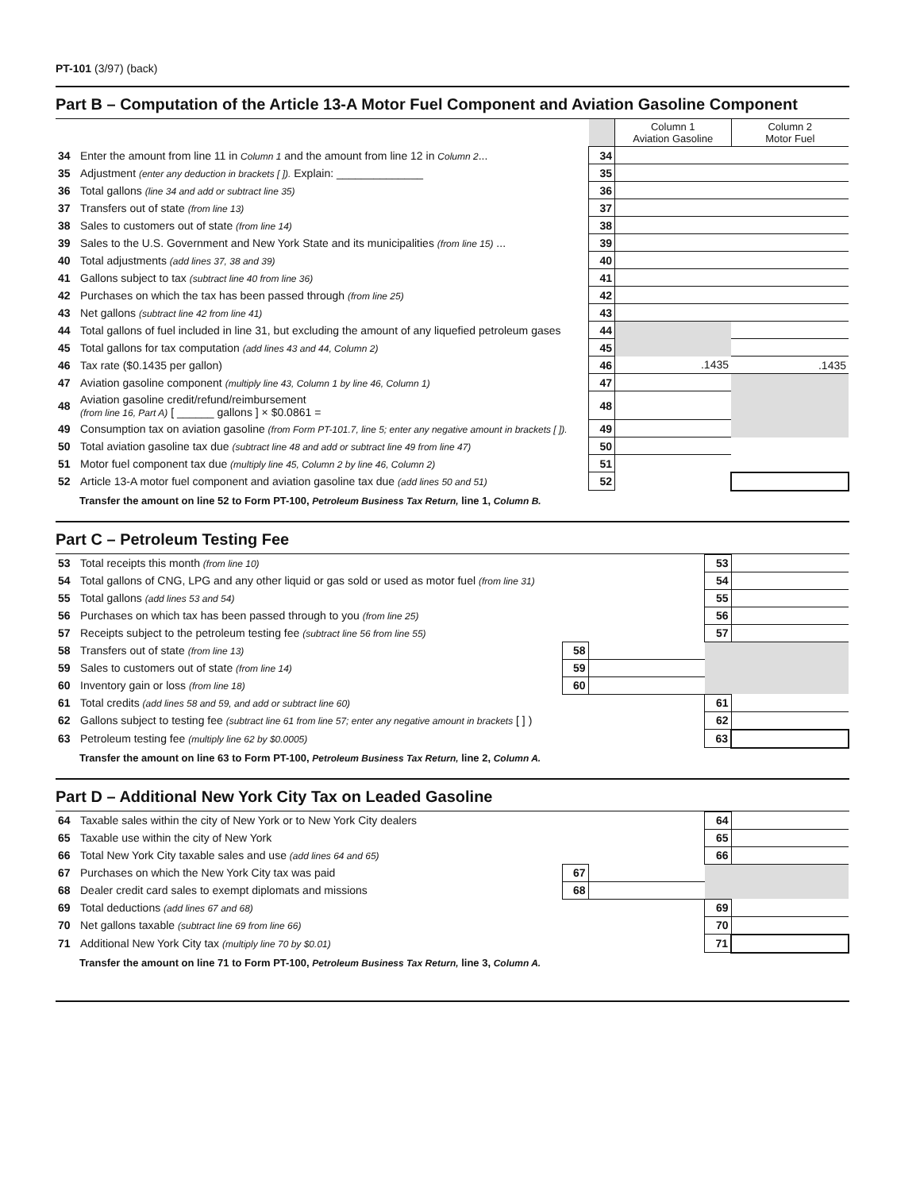PT-101 (3/97) (back)
Part B – Computation of the Article 13-A Motor Fuel Component and Aviation Gasoline Component
| | | | Column 1 Aviation Gasoline | Column 2 Motor Fuel |
| 34 | Enter the amount from line 11 in Column 1 and the amount from line 12 in Column 2 ... | 34 | | |
| 35 | Adjustment (enter any deduction in brackets [ ]). Explain: ______________ | 35 | | |
| 36 | Total gallons (line 34 and add or subtract line 35) | 36 | | |
| 37 | Transfers out of state (from line 13) | 37 | | |
| 38 | Sales to customers out of state (from line 14) | 38 | | |
| 39 | Sales to the U.S. Government and New York State and its municipalities (from line 15) ... | 39 | | |
| 40 | Total adjustments (add lines 37, 38 and 39) | 40 | | |
| 41 | Gallons subject to tax (subtract line 40 from line 36) | 41 | | |
| 42 | Purchases on which the tax has been passed through (from line 25) | 42 | | |
| 43 | Net gallons (subtract line 42 from line 41) | 43 | | |
| 44 | Total gallons of fuel included in line 31, but excluding the amount of any liquefied petroleum gases | 44 | | |
| 45 | Total gallons for tax computation (add lines 43 and 44, Column 2) | 45 | | |
| 46 | Tax rate ($0.1435 per gallon) | 46 | .1435 | .1435 |
| 47 | Aviation gasoline component (multiply line 43, Column 1 by line 46, Column 1) | 47 | | |
| 48 | Aviation gasoline credit/refund/reimbursement (from line 16, Part A) [ ______ gallons ] × $0.0861 = | 48 | | |
| 49 | Consumption tax on aviation gasoline (from Form PT-101.7, line 5; enter any negative amount in brackets [ ]). | 49 | | |
| 50 | Total aviation gasoline tax due (subtract line 48 and add or subtract line 49 from line 47) | 50 | | |
| 51 | Motor fuel component tax due (multiply line 45, Column 2 by line 46, Column 2) | 51 | | |
| 52 | Article 13-A motor fuel component and aviation gasoline tax due (add lines 50 and 51) | 52 | | |
Transfer the amount on line 52 to Form PT-100, Petroleum Business Tax Return, line 1, Column B.
Part C – Petroleum Testing Fee
| 53 | Total receipts this month (from line 10) | | | 53 | |
| 54 | Total gallons of CNG, LPG and any other liquid or gas sold or used as motor fuel (from line 31) | | | 54 | |
| 55 | Total gallons (add lines 53 and 54) | | | 55 | |
| 56 | Purchases on which tax has been passed through to you (from line 25) | | | 56 | |
| 57 | Receipts subject to the petroleum testing fee (subtract line 56 from line 55) | | | 57 | |
| 58 | Transfers out of state (from line 13) | 58 | | | |
| 59 | Sales to customers out of state (from line 14) | 59 | | | |
| 60 | Inventory gain or loss (from line 18) | 60 | | | |
| 61 | Total credits (add lines 58 and 59, and add or subtract line 60) | | | 61 | |
| 62 | Gallons subject to testing fee (subtract line 61 from line 57; enter any negative amount in brackets [ ] ) | | | 62 | |
| 63 | Petroleum testing fee (multiply line 62 by $0.0005) | | | 63 | |
Transfer the amount on line 63 to Form PT-100, Petroleum Business Tax Return, line 2, Column A.
Part D – Additional New York City Tax on Leaded Gasoline
| 64 | Taxable sales within the city of New York or to New York City dealers | | | 64 | |
| 65 | Taxable use within the city of New York | | | 65 | |
| 66 | Total New York City taxable sales and use (add lines 64 and 65) | | | 66 | |
| 67 | Purchases on which the New York City tax was paid | 67 | | | |
| 68 | Dealer credit card sales to exempt diplomats and missions | 68 | | | |
| 69 | Total deductions (add lines 67 and 68) | | | 69 | |
| 70 | Net gallons taxable (subtract line 69 from line 66) | | | 70 | |
| 71 | Additional New York City tax (multiply line 70 by $0.01) | | | 71 | |
Transfer the amount on line 71 to Form PT-100, Petroleum Business Tax Return, line 3, Column A.